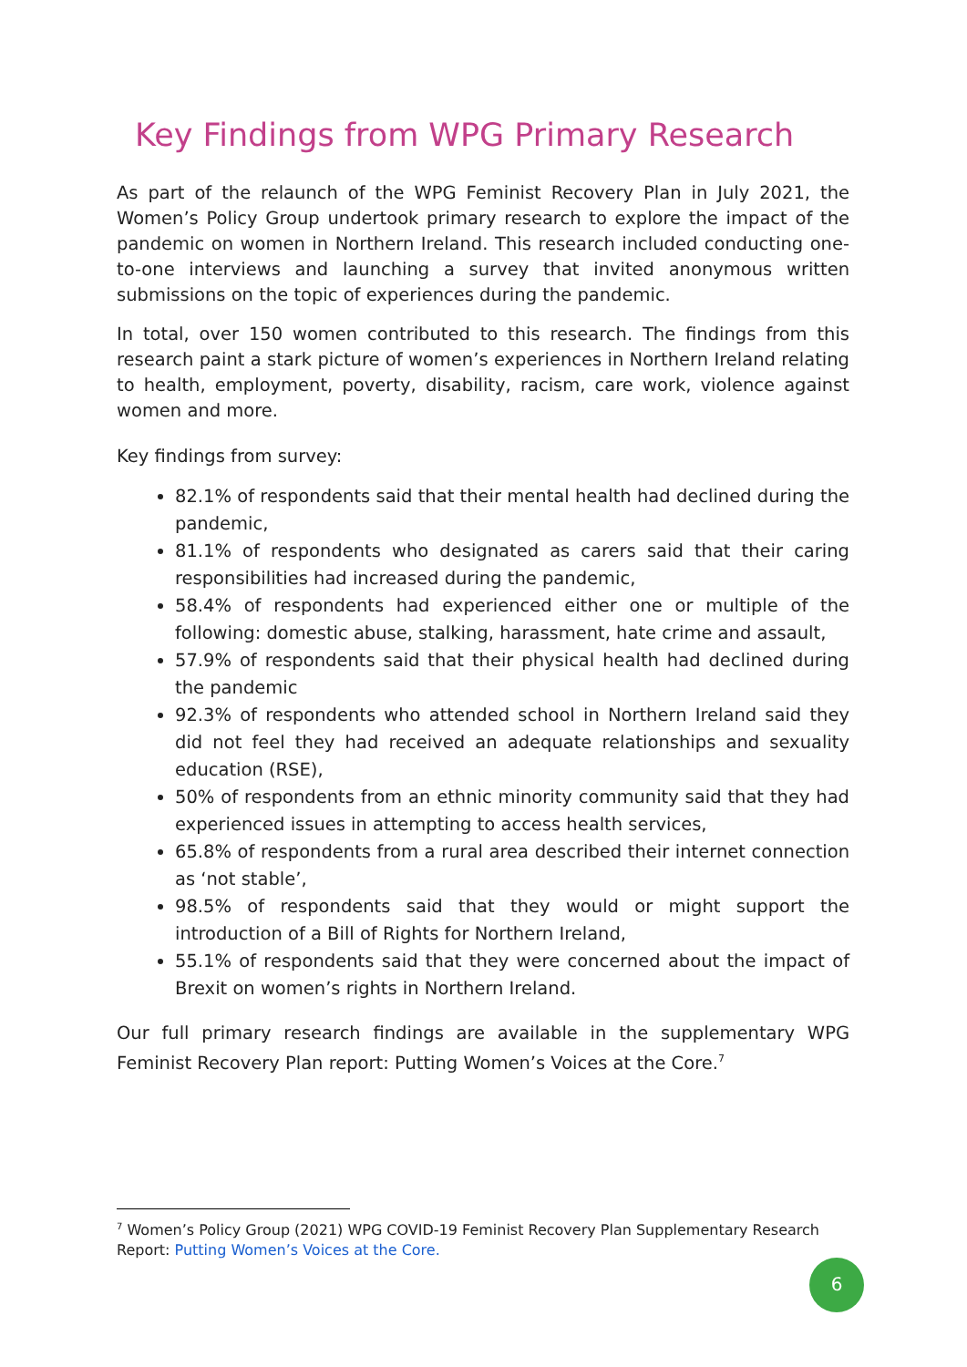Key Findings from WPG Primary Research
As part of the relaunch of the WPG Feminist Recovery Plan in July 2021, the Women’s Policy Group undertook primary research to explore the impact of the pandemic on women in Northern Ireland. This research included conducting one-to-one interviews and launching a survey that invited anonymous written submissions on the topic of experiences during the pandemic.
In total, over 150 women contributed to this research. The findings from this research paint a stark picture of women’s experiences in Northern Ireland relating to health, employment, poverty, disability, racism, care work, violence against women and more.
Key findings from survey:
82.1% of respondents said that their mental health had declined during the pandemic,
81.1% of respondents who designated as carers said that their caring responsibilities had increased during the pandemic,
58.4% of respondents had experienced either one or multiple of the following: domestic abuse, stalking, harassment, hate crime and assault,
57.9% of respondents said that their physical health had declined during the pandemic
92.3% of respondents who attended school in Northern Ireland said they did not feel they had received an adequate relationships and sexuality education (RSE),
50% of respondents from an ethnic minority community said that they had experienced issues in attempting to access health services,
65.8% of respondents from a rural area described their internet connection as ‘not stable’,
98.5% of respondents said that they would or might support the introduction of a Bill of Rights for Northern Ireland,
55.1% of respondents said that they were concerned about the impact of Brexit on women’s rights in Northern Ireland.
Our full primary research findings are available in the supplementary WPG Feminist Recovery Plan report: Putting Women’s Voices at the Core.<sup>7</sup>
<sup>7</sup> Women’s Policy Group (2021) WPG COVID-19 Feminist Recovery Plan Supplementary Research Report: Putting Women’s Voices at the Core.
6